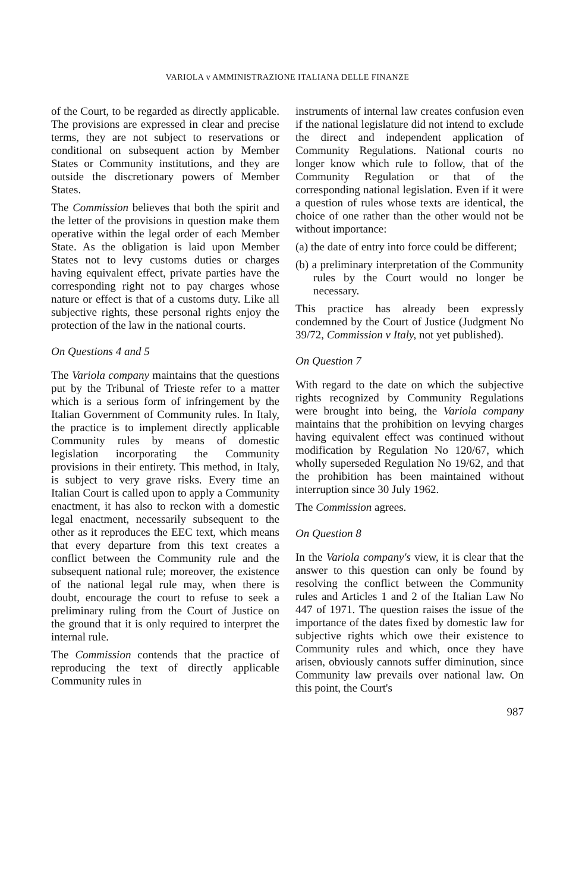VARIOLA v AMMINISTRAZIONE ITALIANA DELLE FINANZE
of the Court, to be regarded as directly applicable. The provisions are expressed in clear and precise terms, they are not subject to reservations or conditional on subsequent action by Member States or Community institutions, and they are outside the discretionary powers of Member States.
The Commission believes that both the spirit and the letter of the provisions in question make them operative within the legal order of each Member State. As the obligation is laid upon Member States not to levy customs duties or charges having equivalent effect, private parties have the corresponding right not to pay charges whose nature or effect is that of a customs duty. Like all subjective rights, these personal rights enjoy the protection of the law in the national courts.
On Questions 4 and 5
The Variola company maintains that the questions put by the Tribunal of Trieste refer to a matter which is a serious form of infringement by the Italian Government of Community rules. In Italy, the practice is to implement directly applicable Community rules by means of domestic legislation incorporating the Community provisions in their entirety. This method, in Italy, is subject to very grave risks. Every time an Italian Court is called upon to apply a Community enactment, it has also to reckon with a domestic legal enactment, necessarily subsequent to the other as it reproduces the EEC text, which means that every departure from this text creates a conflict between the Community rule and the subsequent national rule; moreover, the existence of the national legal rule may, when there is doubt, encourage the court to refuse to seek a preliminary ruling from the Court of Justice on the ground that it is only required to interpret the internal rule.
The Commission contends that the practice of reproducing the text of directly applicable Community rules in
instruments of internal law creates confusion even if the national legislature did not intend to exclude the direct and independent application of Community Regulations. National courts no longer know which rule to follow, that of the Community Regulation or that of the corresponding national legislation. Even if it were a question of rules whose texts are identical, the choice of one rather than the other would not be without importance:
(a) the date of entry into force could be different;
(b) a preliminary interpretation of the Community rules by the Court would no longer be necessary.
This practice has already been expressly condemned by the Court of Justice (Judgment No 39/72, Commission v Italy, not yet published).
On Question 7
With regard to the date on which the subjective rights recognized by Community Regulations were brought into being, the Variola company maintains that the prohibition on levying charges having equivalent effect was continued without modification by Regulation No 120/67, which wholly superseded Regulation No 19/62, and that the prohibition has been maintained without interruption since 30 July 1962.
The Commission agrees.
On Question 8
In the Variola company's view, it is clear that the answer to this question can only be found by resolving the conflict between the Community rules and Articles 1 and 2 of the Italian Law No 447 of 1971. The question raises the issue of the importance of the dates fixed by domestic law for subjective rights which owe their existence to Community rules and which, once they have arisen, obviously cannots suffer diminution, since Community law prevails over national law. On this point, the Court's
987